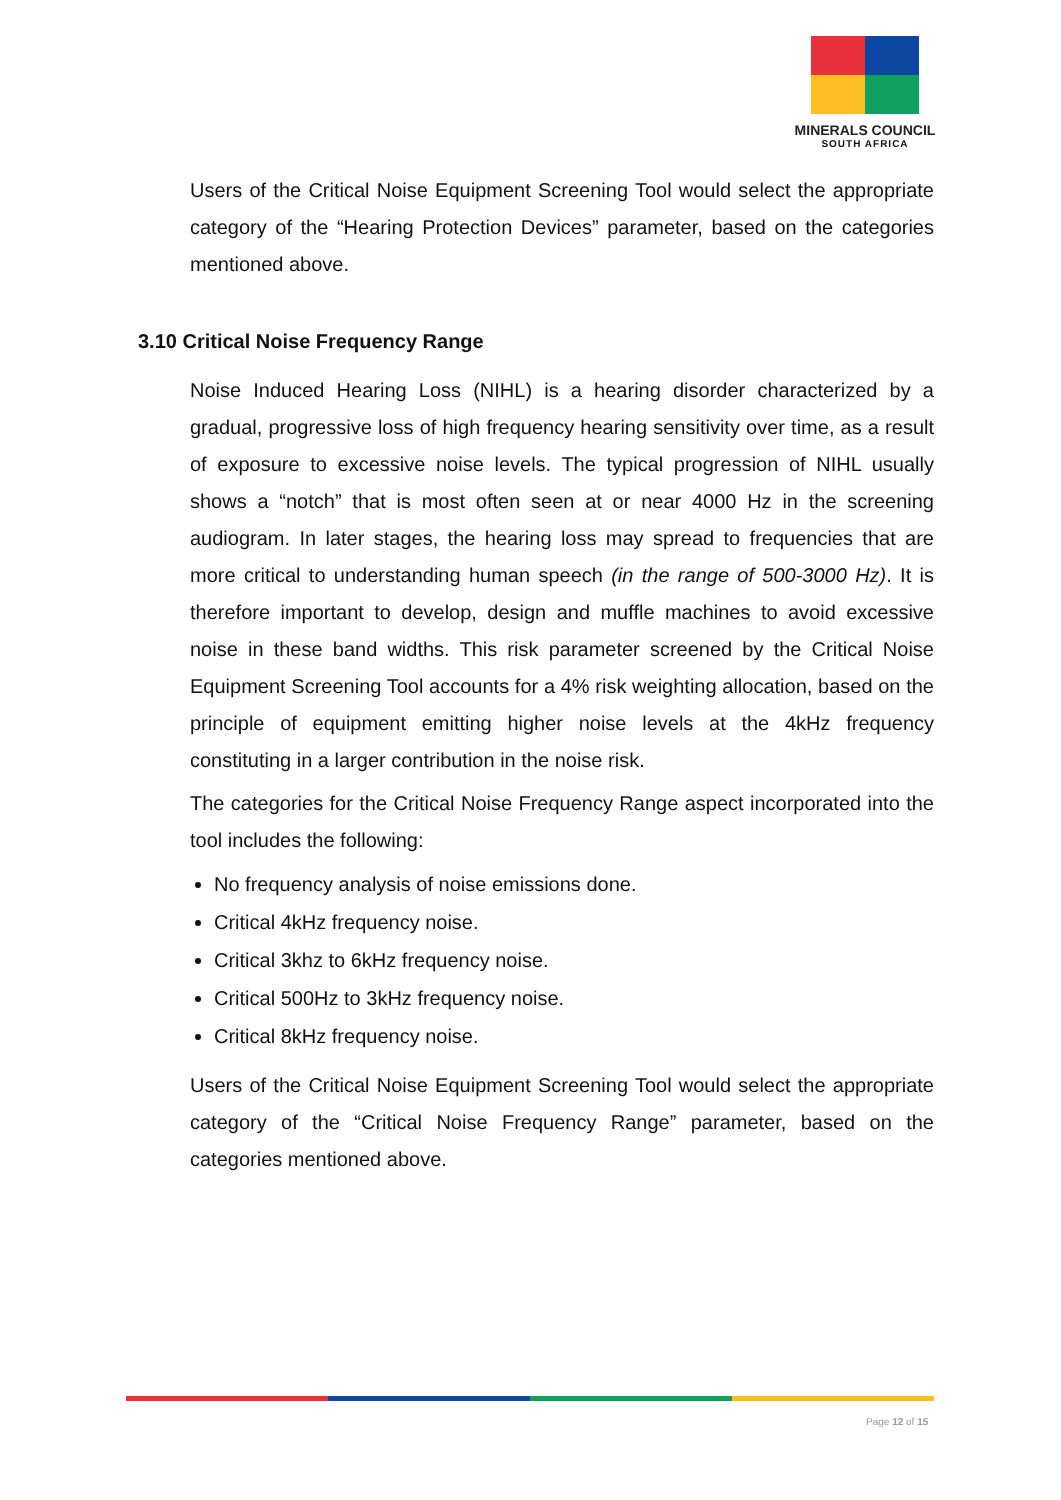MINERALS COUNCIL
SOUTH AFRICA
Users of the Critical Noise Equipment Screening Tool would select the appropriate category of the “Hearing Protection Devices” parameter, based on the categories mentioned above.
3.10 Critical Noise Frequency Range
Noise Induced Hearing Loss (NIHL) is a hearing disorder characterized by a gradual, progressive loss of high frequency hearing sensitivity over time, as a result of exposure to excessive noise levels. The typical progression of NIHL usually shows a “notch” that is most often seen at or near 4000 Hz in the screening audiogram. In later stages, the hearing loss may spread to frequencies that are more critical to understanding human speech (in the range of 500-3000 Hz). It is therefore important to develop, design and muffle machines to avoid excessive noise in these band widths. This risk parameter screened by the Critical Noise Equipment Screening Tool accounts for a 4% risk weighting allocation, based on the principle of equipment emitting higher noise levels at the 4kHz frequency constituting in a larger contribution in the noise risk.
The categories for the Critical Noise Frequency Range aspect incorporated into the tool includes the following:
No frequency analysis of noise emissions done.
Critical 4kHz frequency noise.
Critical 3khz to 6kHz frequency noise.
Critical 500Hz to 3kHz frequency noise.
Critical 8kHz frequency noise.
Users of the Critical Noise Equipment Screening Tool would select the appropriate category of the “Critical Noise Frequency Range” parameter, based on the categories mentioned above.
Page 12 of 15